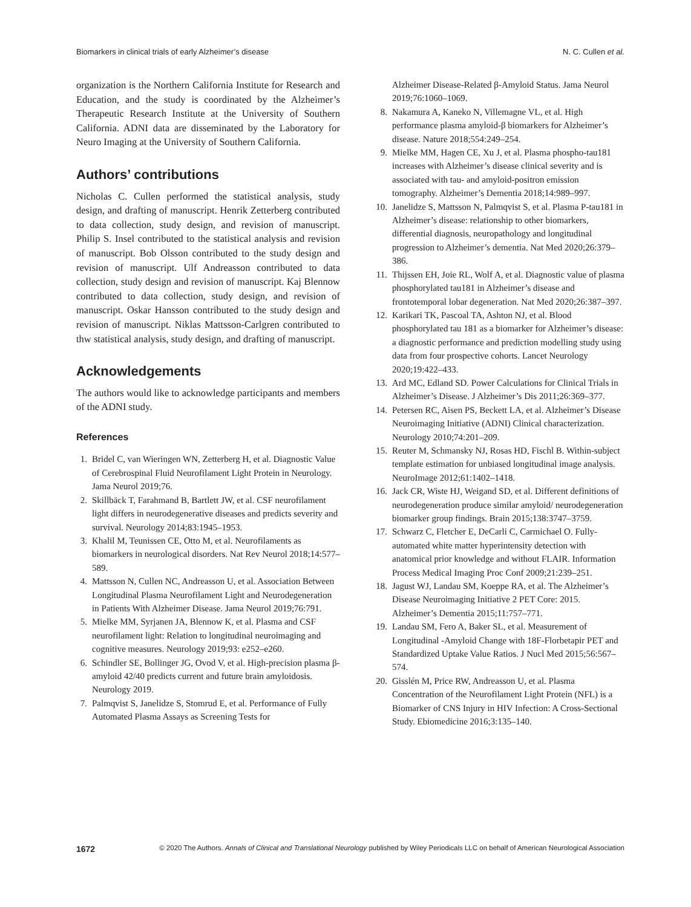Biomarkers in clinical trials of early Alzheimer’s disease N. C. Cullen et al.
organization is the Northern California Institute for Research and Education, and the study is coordinated by the Alzheimer’s Therapeutic Research Institute at the University of Southern California. ADNI data are disseminated by the Laboratory for Neuro Imaging at the University of Southern California.
Authors’ contributions
Nicholas C. Cullen performed the statistical analysis, study design, and drafting of manuscript. Henrik Zetterberg contributed to data collection, study design, and revision of manuscript. Philip S. Insel contributed to the statistical analysis and revision of manuscript. Bob Olsson contributed to the study design and revision of manuscript. Ulf Andreasson contributed to data collection, study design and revision of manuscript. Kaj Blennow contributed to data collection, study design, and revision of manuscript. Oskar Hansson contributed to the study design and revision of manuscript. Niklas Mattsson-Carlgren contributed to thw statistical analysis, study design, and drafting of manuscript.
Acknowledgements
The authors would like to acknowledge participants and members of the ADNI study.
References
1. Bridel C, van Wieringen WN, Zetterberg H, et al. Diagnostic Value of Cerebrospinal Fluid Neurofilament Light Protein in Neurology. Jama Neurol 2019;76.
2. Skillbäck T, Farahmand B, Bartlett JW, et al. CSF neurofilament light differs in neurodegenerative diseases and predicts severity and survival. Neurology 2014;83:1945–1953.
3. Khalil M, Teunissen CE, Otto M, et al. Neurofilaments as biomarkers in neurological disorders. Nat Rev Neurol 2018;14:577–589.
4. Mattsson N, Cullen NC, Andreasson U, et al. Association Between Longitudinal Plasma Neurofilament Light and Neurodegeneration in Patients With Alzheimer Disease. Jama Neurol 2019;76:791.
5. Mielke MM, Syrjanen JA, Blennow K, et al. Plasma and CSF neurofilament light: Relation to longitudinal neuroimaging and cognitive measures. Neurology 2019;93: e252–e260.
6. Schindler SE, Bollinger JG, Ovod V, et al. High-precision plasma β-amyloid 42/40 predicts current and future brain amyloidosis. Neurology 2019.
7. Palmqvist S, Janelidze S, Stomrud E, et al. Performance of Fully Automated Plasma Assays as Screening Tests for
Alzheimer Disease-Related β-Amyloid Status. Jama Neurol 2019;76:1060–1069.
8. Nakamura A, Kaneko N, Villemagne VL, et al. High performance plasma amyloid-β biomarkers for Alzheimer’s disease. Nature 2018;554:249–254.
9. Mielke MM, Hagen CE, Xu J, et al. Plasma phospho-tau181 increases with Alzheimer’s disease clinical severity and is associated with tau- and amyloid-positron emission tomography. Alzheimer’s Dementia 2018;14:989–997.
10. Janelidze S, Mattsson N, Palmqvist S, et al. Plasma P-tau181 in Alzheimer’s disease: relationship to other biomarkers, differential diagnosis, neuropathology and longitudinal progression to Alzheimer’s dementia. Nat Med 2020;26:379–386.
11. Thijssen EH, Joie RL, Wolf A, et al. Diagnostic value of plasma phosphorylated tau181 in Alzheimer’s disease and frontotemporal lobar degeneration. Nat Med 2020;26:387–397.
12. Karikari TK, Pascoal TA, Ashton NJ, et al. Blood phosphorylated tau 181 as a biomarker for Alzheimer’s disease: a diagnostic performance and prediction modelling study using data from four prospective cohorts. Lancet Neurology 2020;19:422–433.
13. Ard MC, Edland SD. Power Calculations for Clinical Trials in Alzheimer’s Disease. J Alzheimer’s Dis 2011;26:369–377.
14. Petersen RC, Aisen PS, Beckett LA, et al. Alzheimer’s Disease Neuroimaging Initiative (ADNI) Clinical characterization. Neurology 2010;74:201–209.
15. Reuter M, Schmansky NJ, Rosas HD, Fischl B. Within-subject template estimation for unbiased longitudinal image analysis. NeuroImage 2012;61:1402–1418.
16. Jack CR, Wiste HJ, Weigand SD, et al. Different definitions of neurodegeneration produce similar amyloid/ neurodegeneration biomarker group findings. Brain 2015;138:3747–3759.
17. Schwarz C, Fletcher E, DeCarli C, Carmichael O. Fully-automated white matter hyperintensity detection with anatomical prior knowledge and without FLAIR. Information Process Medical Imaging Proc Conf 2009;21:239–251.
18. Jagust WJ, Landau SM, Koeppe RA, et al. The Alzheimer’s Disease Neuroimaging Initiative 2 PET Core: 2015. Alzheimer’s Dementia 2015;11:757–771.
19. Landau SM, Fero A, Baker SL, et al. Measurement of Longitudinal -Amyloid Change with 18F-Florbetapir PET and Standardized Uptake Value Ratios. J Nucl Med 2015;56:567–574.
20. Gisslén M, Price RW, Andreasson U, et al. Plasma Concentration of the Neurofilament Light Protein (NFL) is a Biomarker of CNS Injury in HIV Infection: A Cross-Sectional Study. Ebiomedicine 2016;3:135–140.
1672 © 2020 The Authors. Annals of Clinical and Translational Neurology published by Wiley Periodicals LLC on behalf of American Neurological Association